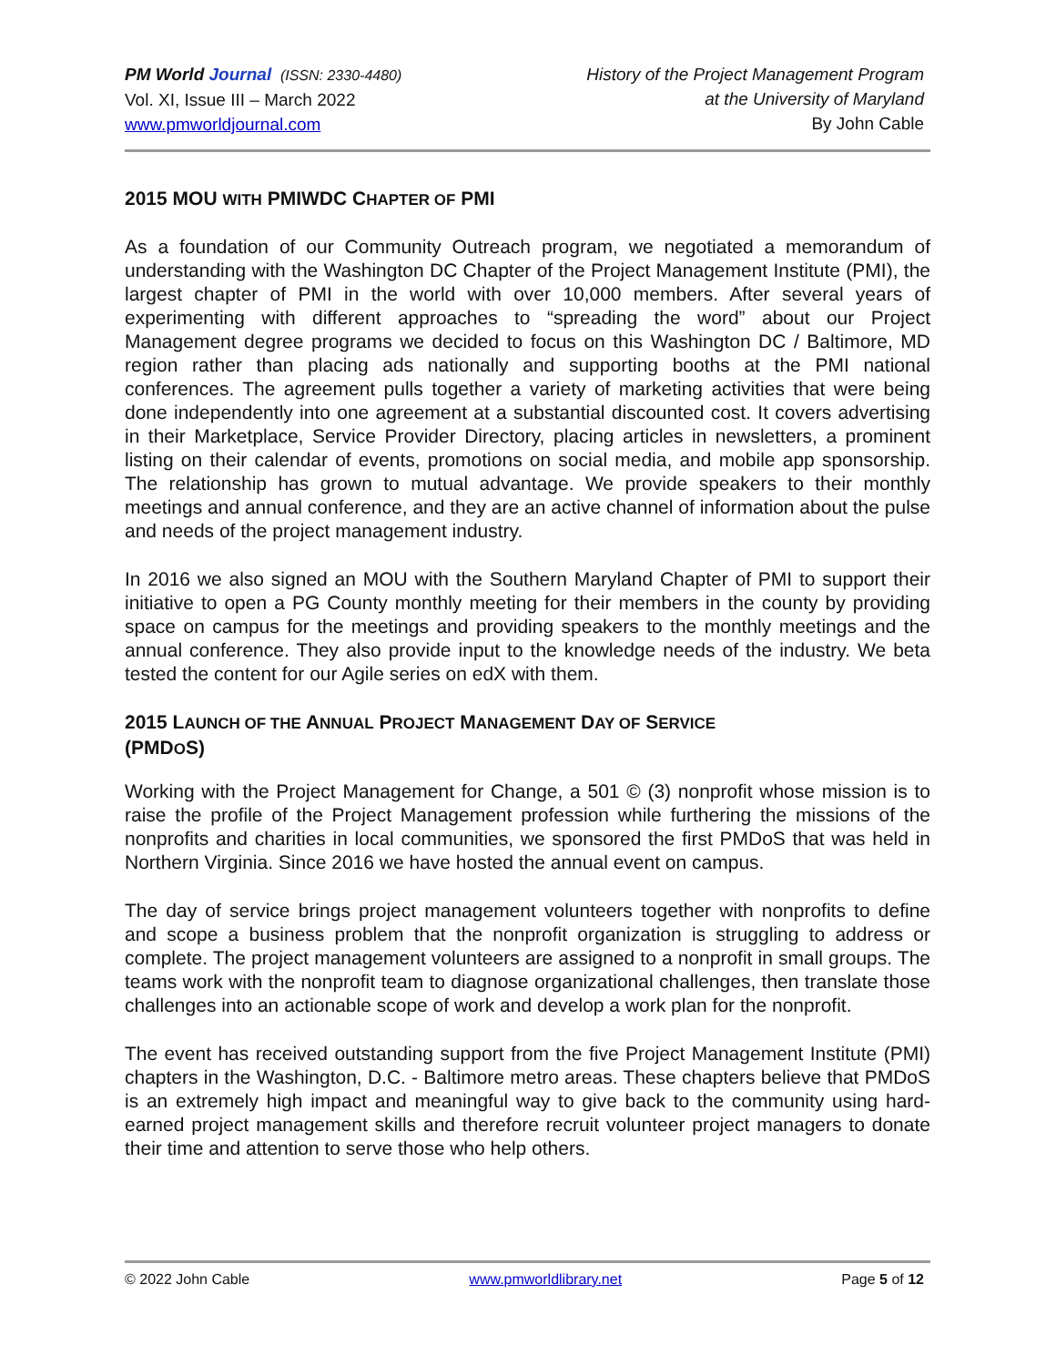PM World Journal (ISSN: 2330-4480)
Vol. XI, Issue III – March 2022
www.pmworldjournal.com
History of the Project Management Program
at the University of Maryland
By John Cable
2015 MOU WITH PMIWDC CHAPTER OF PMI
As a foundation of our Community Outreach program, we negotiated a memorandum of understanding with the Washington DC Chapter of the Project Management Institute (PMI), the largest chapter of PMI in the world with over 10,000 members. After several years of experimenting with different approaches to “spreading the word” about our Project Management degree programs we decided to focus on this Washington DC / Baltimore, MD region rather than placing ads nationally and supporting booths at the PMI national conferences. The agreement pulls together a variety of marketing activities that were being done independently into one agreement at a substantial discounted cost. It covers advertising in their Marketplace, Service Provider Directory, placing articles in newsletters, a prominent listing on their calendar of events, promotions on social media, and mobile app sponsorship. The relationship has grown to mutual advantage. We provide speakers to their monthly meetings and annual conference, and they are an active channel of information about the pulse and needs of the project management industry.
In 2016 we also signed an MOU with the Southern Maryland Chapter of PMI to support their initiative to open a PG County monthly meeting for their members in the county by providing space on campus for the meetings and providing speakers to the monthly meetings and the annual conference. They also provide input to the knowledge needs of the industry. We beta tested the content for our Agile series on edX with them.
2015 LAUNCH OF THE ANNUAL PROJECT MANAGEMENT DAY OF SERVICE
(PMDOS)
Working with the Project Management for Change, a 501 © (3) nonprofit whose mission is to raise the profile of the Project Management profession while furthering the missions of the nonprofits and charities in local communities, we sponsored the first PMDoS that was held in Northern Virginia. Since 2016 we have hosted the annual event on campus.
The day of service brings project management volunteers together with nonprofits to define and scope a business problem that the nonprofit organization is struggling to address or complete. The project management volunteers are assigned to a nonprofit in small groups. The teams work with the nonprofit team to diagnose organizational challenges, then translate those challenges into an actionable scope of work and develop a work plan for the nonprofit.
The event has received outstanding support from the five Project Management Institute (PMI) chapters in the Washington, D.C. - Baltimore metro areas. These chapters believe that PMDoS is an extremely high impact and meaningful way to give back to the community using hard-earned project management skills and therefore recruit volunteer project managers to donate their time and attention to serve those who help others.
© 2022 John Cable www.pmworldlibrary.net Page 5 of 12